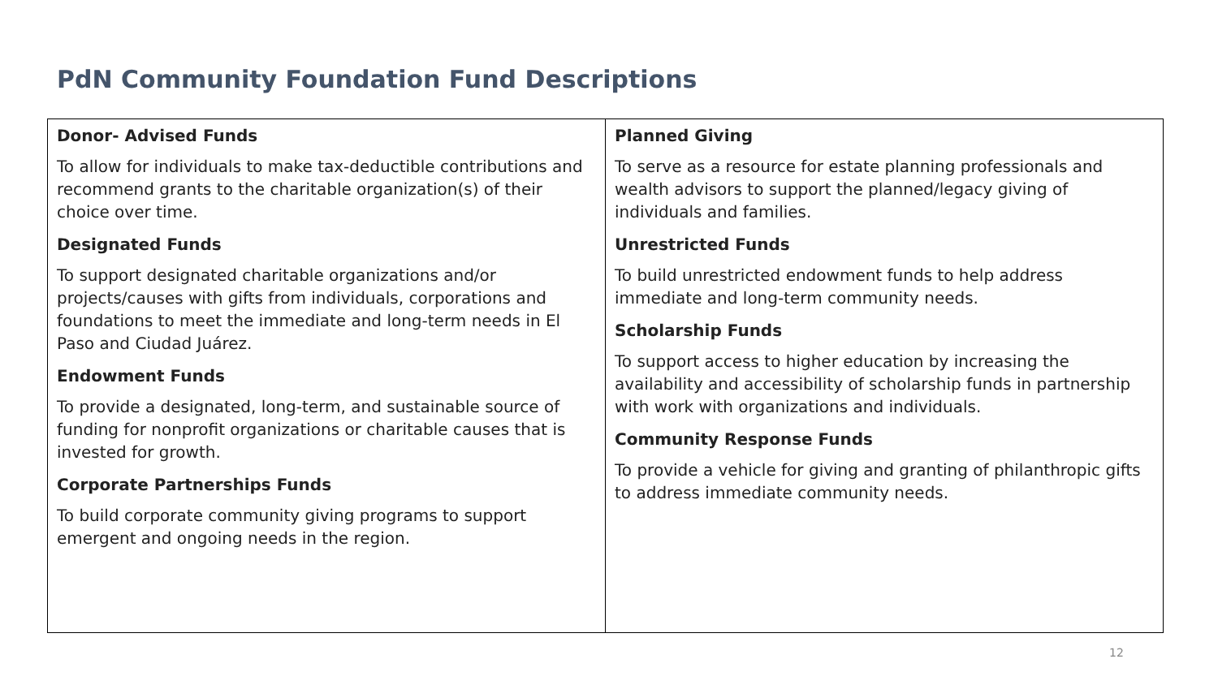PdN Community Foundation Fund Descriptions
| Donor- Advised Funds To allow for individuals to make tax-deductible contributions and recommend grants to the charitable organization(s) of their choice over time. Designated Funds To support designated charitable organizations and/or projects/causes with gifts from individuals, corporations and foundations to meet the immediate and long-term needs in El Paso and Ciudad Juárez. Endowment Funds To provide a designated, long-term, and sustainable source of funding for nonprofit organizations or charitable causes that is invested for growth. Corporate Partnerships Funds To build corporate community giving programs to support emergent and ongoing needs in the region. | Planned Giving To serve as a resource for estate planning professionals and wealth advisors to support the planned/legacy giving of individuals and families. Unrestricted Funds To build unrestricted endowment funds to help address immediate and long-term community needs. Scholarship Funds To support access to higher education by increasing the availability and accessibility of scholarship funds in partnership with work with organizations and individuals. Community Response Funds To provide a vehicle for giving and granting of philanthropic gifts to address immediate community needs. |
12